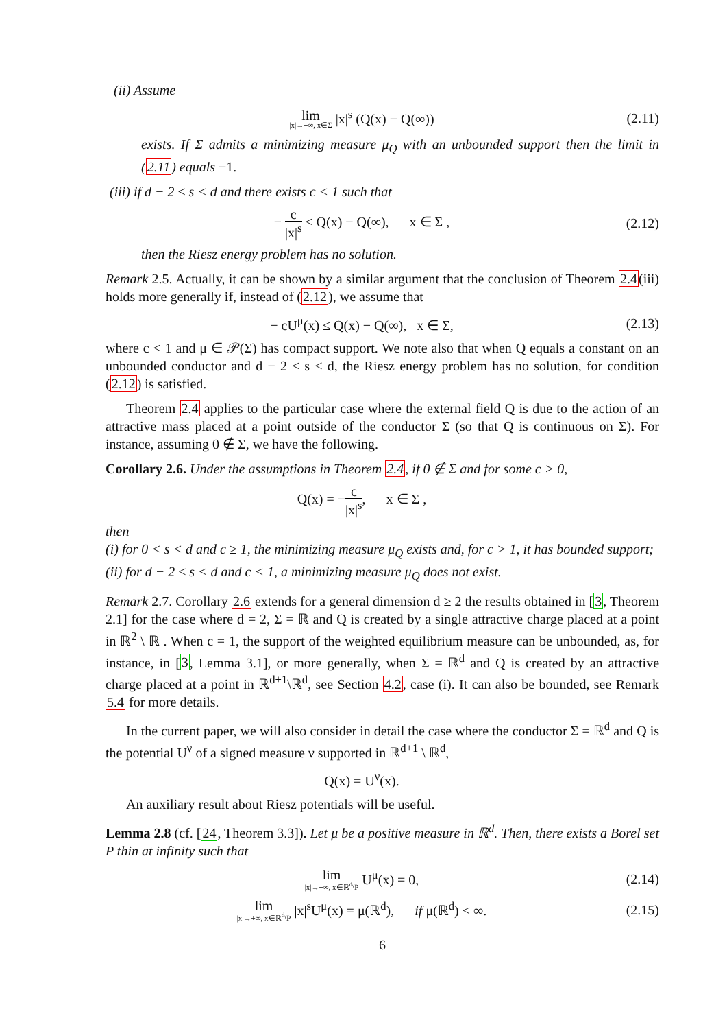(ii) Assume
lim |x|→+∞, x∈Σ |x|<sup>s</sup> (Q(x) − Q(∞))
(2.11)
exists. If Σ admits a minimizing measure μ<sub>Q</sub> with an unbounded support then the limit in (2.11) equals −1.
(iii) if d − 2 ≤ s < d and there exists c < 1 such that
− c |x|<sup>s</sup> ≤ Q(x) − Q(∞), x ∈ Σ ,
(2.12)
then the Riesz energy problem has no solution.
Remark 2.5. Actually, it can be shown by a similar argument that the conclusion of Theorem 2.4(iii) holds more generally if, instead of (2.12), we assume that
− cU<sup>μ</sup>(x) ≤ Q(x) − Q(∞), x ∈ Σ,
(2.13)
where c < 1 and μ ∈ 𝒫(Σ) has compact support. We note also that when Q equals a constant on an unbounded conductor and d − 2 ≤ s < d, the Riesz energy problem has no solution, for condition (2.12) is satisfied.
Theorem 2.4 applies to the particular case where the external field Q is due to the action of an attractive mass placed at a point outside of the conductor Σ (so that Q is continuous on Σ). For instance, assuming 0 ∉ Σ, we have the following.
Corollary 2.6. Under the assumptions in Theorem 2.4, if 0 ∉ Σ and for some c > 0,
Q(x) = −c |x|<sup>s</sup>, x ∈ Σ ,
then
(i) for 0 < s < d and c ≥ 1, the minimizing measure μ<sub>Q</sub> exists and, for c > 1, it has bounded support;
(ii) for d − 2 ≤ s < d and c < 1, a minimizing measure μ<sub>Q</sub> does not exist.
Remark 2.7. Corollary 2.6 extends for a general dimension d ≥ 2 the results obtained in [3, Theorem 2.1] for the case where d = 2, Σ = ℝ and Q is created by a single attractive charge placed at a point in ℝ<sup>2</sup> \ ℝ . When c = 1, the support of the weighted equilibrium measure can be unbounded, as, for instance, in [3, Lemma 3.1], or more generally, when Σ = ℝ<sup>d</sup> and Q is created by an attractive charge placed at a point in ℝ<sup>d+1</sup>\ℝ<sup>d</sup>, see Section 4.2, case (i). It can also be bounded, see Remark 5.4 for more details.
In the current paper, we will also consider in detail the case where the conductor Σ = ℝ<sup>d</sup> and Q is the potential U<sup>ν</sup> of a signed measure ν supported in ℝ<sup>d+1</sup> \ ℝ<sup>d</sup>,
Q(x) = U<sup>ν</sup>(x).
An auxiliary result about Riesz potentials will be useful.
Lemma 2.8 (cf. [24, Theorem 3.3]). Let μ be a positive measure in ℝ<sup>d</sup>. Then, there exists a Borel set P thin at infinity such that
lim |x|→+∞, x∈ℝ<sup>d</sup>\P U<sup>μ</sup>(x) = 0,
(2.14)
lim |x|→+∞, x∈ℝ<sup>d</sup>\P |x|<sup>s</sup>U<sup>μ</sup>(x) = μ(ℝ<sup>d</sup>), if μ(ℝ<sup>d</sup>) < ∞.
(2.15)
6